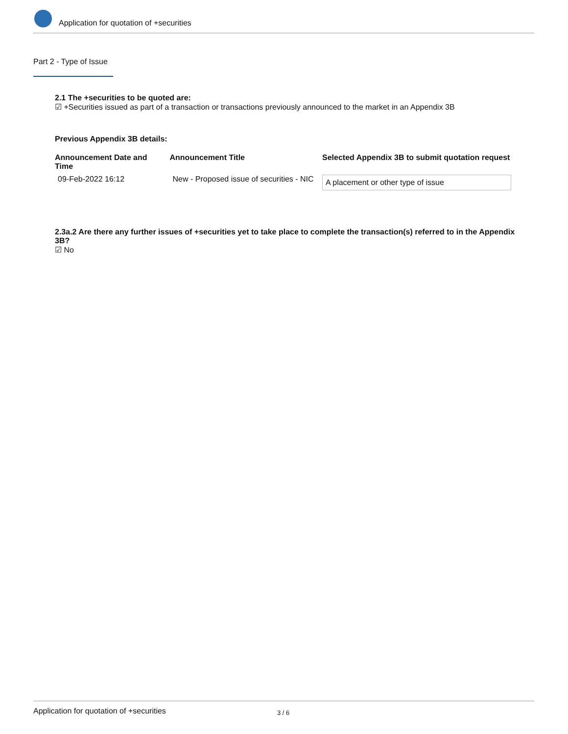Application for quotation of +securities
Part 2 - Type of Issue
2.1 The +securities to be quoted are:
☑ +Securities issued as part of a transaction or transactions previously announced to the market in an Appendix 3B
Previous Appendix 3B details:
| Announcement Date and Time | Announcement Title | Selected Appendix 3B to submit quotation request |
| --- | --- | --- |
| 09-Feb-2022 16:12 | New - Proposed issue of securities - NIC | A placement or other type of issue |
2.3a.2 Are there any further issues of +securities yet to take place to complete the transaction(s) referred to in the Appendix 3B?
☑ No
Application for quotation of +securities 3 / 6